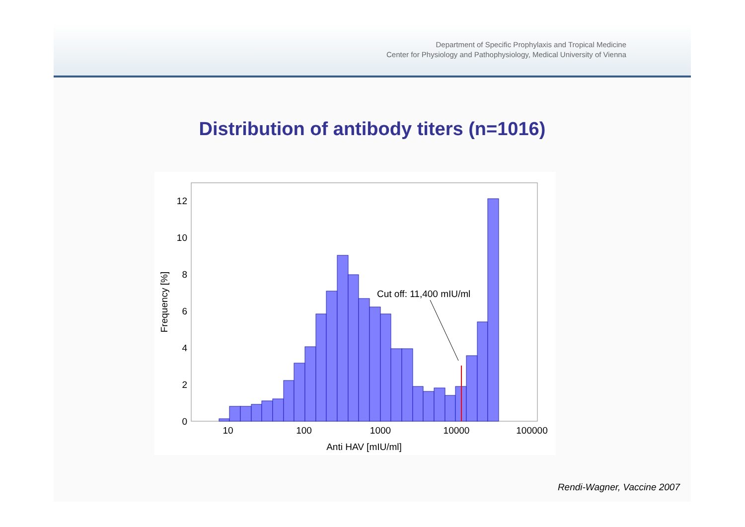Department of Specific Prophylaxis and Tropical Medicine
Center for Physiology and Pathophysiology, Medical University of Vienna
Distribution of antibody titers (n=1016)
Cut off: 11,400 mIU/ml
0
2
4
6
8
10
12
10
100
1000
10000
100000
Anti HAV [mIU/ml]
Frequency [%]
Rendi-Wagner, Vaccine 2007